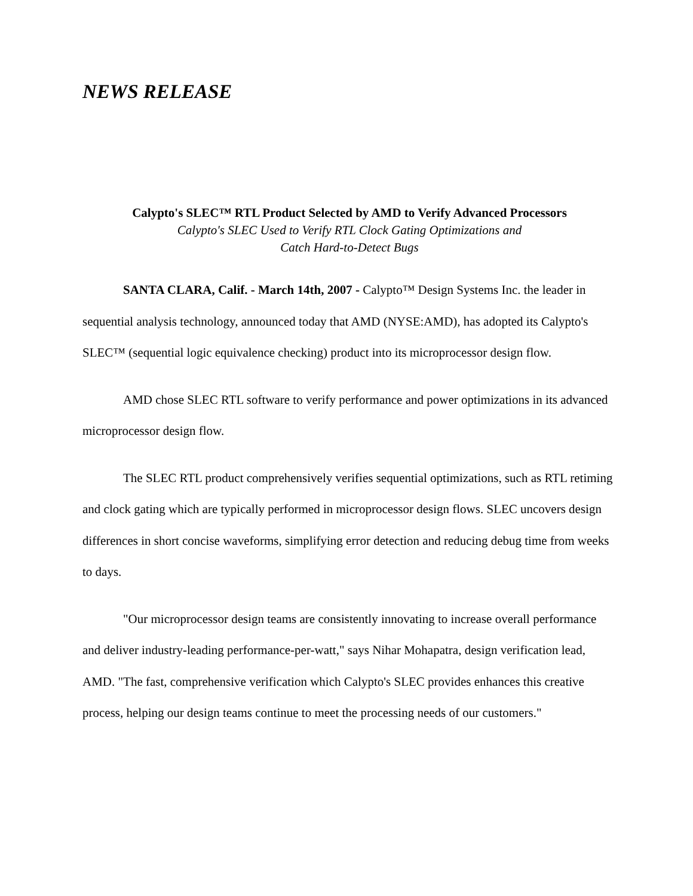NEWS RELEASE
Calypto's SLEC™ RTL Product Selected by AMD to Verify Advanced Processors
Calypto's SLEC Used to Verify RTL Clock Gating Optimizations and
Catch Hard-to-Detect Bugs
SANTA CLARA, Calif. - March 14th, 2007 - Calypto™ Design Systems Inc. the leader in sequential analysis technology, announced today that AMD (NYSE:AMD), has adopted its Calypto's SLEC™ (sequential logic equivalence checking) product into its microprocessor design flow.
AMD chose SLEC RTL software to verify performance and power optimizations in its advanced microprocessor design flow.
The SLEC RTL product comprehensively verifies sequential optimizations, such as RTL retiming and clock gating which are typically performed in microprocessor design flows. SLEC uncovers design differences in short concise waveforms, simplifying error detection and reducing debug time from weeks to days.
"Our microprocessor design teams are consistently innovating to increase overall performance and deliver industry-leading performance-per-watt," says Nihar Mohapatra, design verification lead, AMD. "The fast, comprehensive verification which Calypto's SLEC provides enhances this creative process, helping our design teams continue to meet the processing needs of our customers."